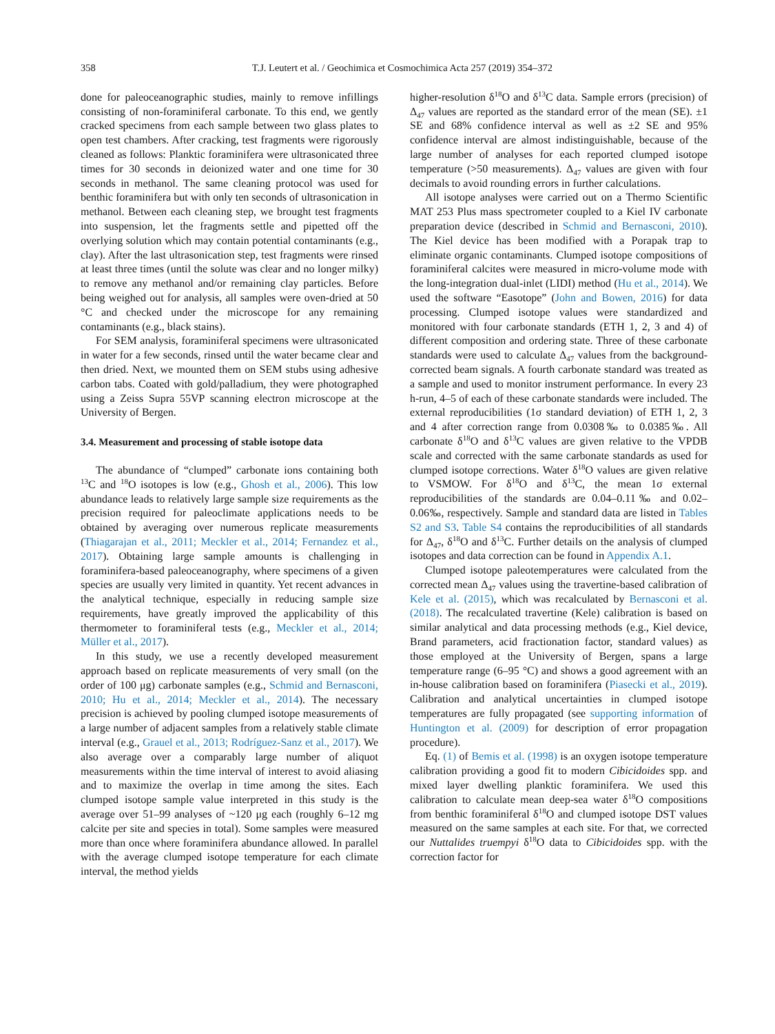358 T.J. Leutert et al. / Geochimica et Cosmochimica Acta 257 (2019) 354–372
done for paleoceanographic studies, mainly to remove infillings consisting of non-foraminiferal carbonate. To this end, we gently cracked specimens from each sample between two glass plates to open test chambers. After cracking, test fragments were rigorously cleaned as follows: Planktic foraminifera were ultrasonicated three times for 30 seconds in deionized water and one time for 30 seconds in methanol. The same cleaning protocol was used for benthic foraminifera but with only ten seconds of ultrasonication in methanol. Between each cleaning step, we brought test fragments into suspension, let the fragments settle and pipetted off the overlying solution which may contain potential contaminants (e.g., clay). After the last ultrasonication step, test fragments were rinsed at least three times (until the solute was clear and no longer milky) to remove any methanol and/or remaining clay particles. Before being weighed out for analysis, all samples were oven-dried at 50 °C and checked under the microscope for any remaining contaminants (e.g., black stains).
For SEM analysis, foraminiferal specimens were ultrasonicated in water for a few seconds, rinsed until the water became clear and then dried. Next, we mounted them on SEM stubs using adhesive carbon tabs. Coated with gold/palladium, they were photographed using a Zeiss Supra 55VP scanning electron microscope at the University of Bergen.
3.4. Measurement and processing of stable isotope data
The abundance of “clumped” carbonate ions containing both <sup>13</sup>C and <sup>18</sup>O isotopes is low (e.g., Ghosh et al., 2006). This low abundance leads to relatively large sample size requirements as the precision required for paleoclimate applications needs to be obtained by averaging over numerous replicate measurements (Thiagarajan et al., 2011; Meckler et al., 2014; Fernandez et al., 2017). Obtaining large sample amounts is challenging in foraminifera-based paleoceanography, where specimens of a given species are usually very limited in quantity. Yet recent advances in the analytical technique, especially in reducing sample size requirements, have greatly improved the applicability of this thermometer to foraminiferal tests (e.g., Meckler et al., 2014; Müller et al., 2017).
In this study, we use a recently developed measurement approach based on replicate measurements of very small (on the order of 100 μg) carbonate samples (e.g., Schmid and Bernasconi, 2010; Hu et al., 2014; Meckler et al., 2014). The necessary precision is achieved by pooling clumped isotope measurements of a large number of adjacent samples from a relatively stable climate interval (e.g., Grauel et al., 2013; Rodríguez-Sanz et al., 2017). We also average over a comparably large number of aliquot measurements within the time interval of interest to avoid aliasing and to maximize the overlap in time among the sites. Each clumped isotope sample value interpreted in this study is the average over 51–99 analyses of ~120 μg each (roughly 6–12 mg calcite per site and species in total). Some samples were measured more than once where foraminifera abundance allowed. In parallel with the average clumped isotope temperature for each climate interval, the method yields
higher-resolution δ<sup>18</sup>O and δ<sup>13</sup>C data. Sample errors (precision) of Δ<sub>47</sub> values are reported as the standard error of the mean (SE). ±1 SE and 68% confidence interval as well as ±2 SE and 95% confidence interval are almost indistinguishable, because of the large number of analyses for each reported clumped isotope temperature (>50 measurements). Δ<sub>47</sub> values are given with four decimals to avoid rounding errors in further calculations.
All isotope analyses were carried out on a Thermo Scientific MAT 253 Plus mass spectrometer coupled to a Kiel IV carbonate preparation device (described in Schmid and Bernasconi, 2010). The Kiel device has been modified with a Porapak trap to eliminate organic contaminants. Clumped isotope compositions of foraminiferal calcites were measured in micro-volume mode with the long-integration dual-inlet (LIDI) method (Hu et al., 2014). We used the software “Easotope” (John and Bowen, 2016) for data processing. Clumped isotope values were standardized and monitored with four carbonate standards (ETH 1, 2, 3 and 4) of different composition and ordering state. Three of these carbonate standards were used to calculate Δ<sub>47</sub> values from the background-corrected beam signals. A fourth carbonate standard was treated as a sample and used to monitor instrument performance. In every 23 h-run, 4–5 of each of these carbonate standards were included. The external reproducibilities (1σ standard deviation) of ETH 1, 2, 3 and 4 after correction range from 0.0308‰ to 0.0385‰. All carbonate δ<sup>18</sup>O and δ<sup>13</sup>C values are given relative to the VPDB scale and corrected with the same carbonate standards as used for clumped isotope corrections. Water δ<sup>18</sup>O values are given relative to VSMOW. For δ<sup>18</sup>O and δ<sup>13</sup>C, the mean 1σ external reproducibilities of the standards are 0.04–0.11‰ and 0.02–0.06‰, respectively. Sample and standard data are listed in Tables S2 and S3. Table S4 contains the reproducibilities of all standards for Δ<sub>47</sub>, δ<sup>18</sup>O and δ<sup>13</sup>C. Further details on the analysis of clumped isotopes and data correction can be found in Appendix A.1.
Clumped isotope paleotemperatures were calculated from the corrected mean Δ<sub>47</sub> values using the travertine-based calibration of Kele et al. (2015), which was recalculated by Bernasconi et al. (2018). The recalculated travertine (Kele) calibration is based on similar analytical and data processing methods (e.g., Kiel device, Brand parameters, acid fractionation factor, standard values) as those employed at the University of Bergen, spans a large temperature range (6–95 °C) and shows a good agreement with an in-house calibration based on foraminifera (Piasecki et al., 2019). Calibration and analytical uncertainties in clumped isotope temperatures are fully propagated (see supporting information of Huntington et al. (2009) for description of error propagation procedure).
Eq. (1) of Bemis et al. (1998) is an oxygen isotope temperature calibration providing a good fit to modern Cibicidoides spp. and mixed layer dwelling planktic foraminifera. We used this calibration to calculate mean deep-sea water δ<sup>18</sup>O compositions from benthic foraminiferal δ<sup>18</sup>O and clumped isotope DST values measured on the same samples at each site. For that, we corrected our Nuttalides truempyi δ<sup>18</sup>O data to Cibicidoides spp. with the correction factor for